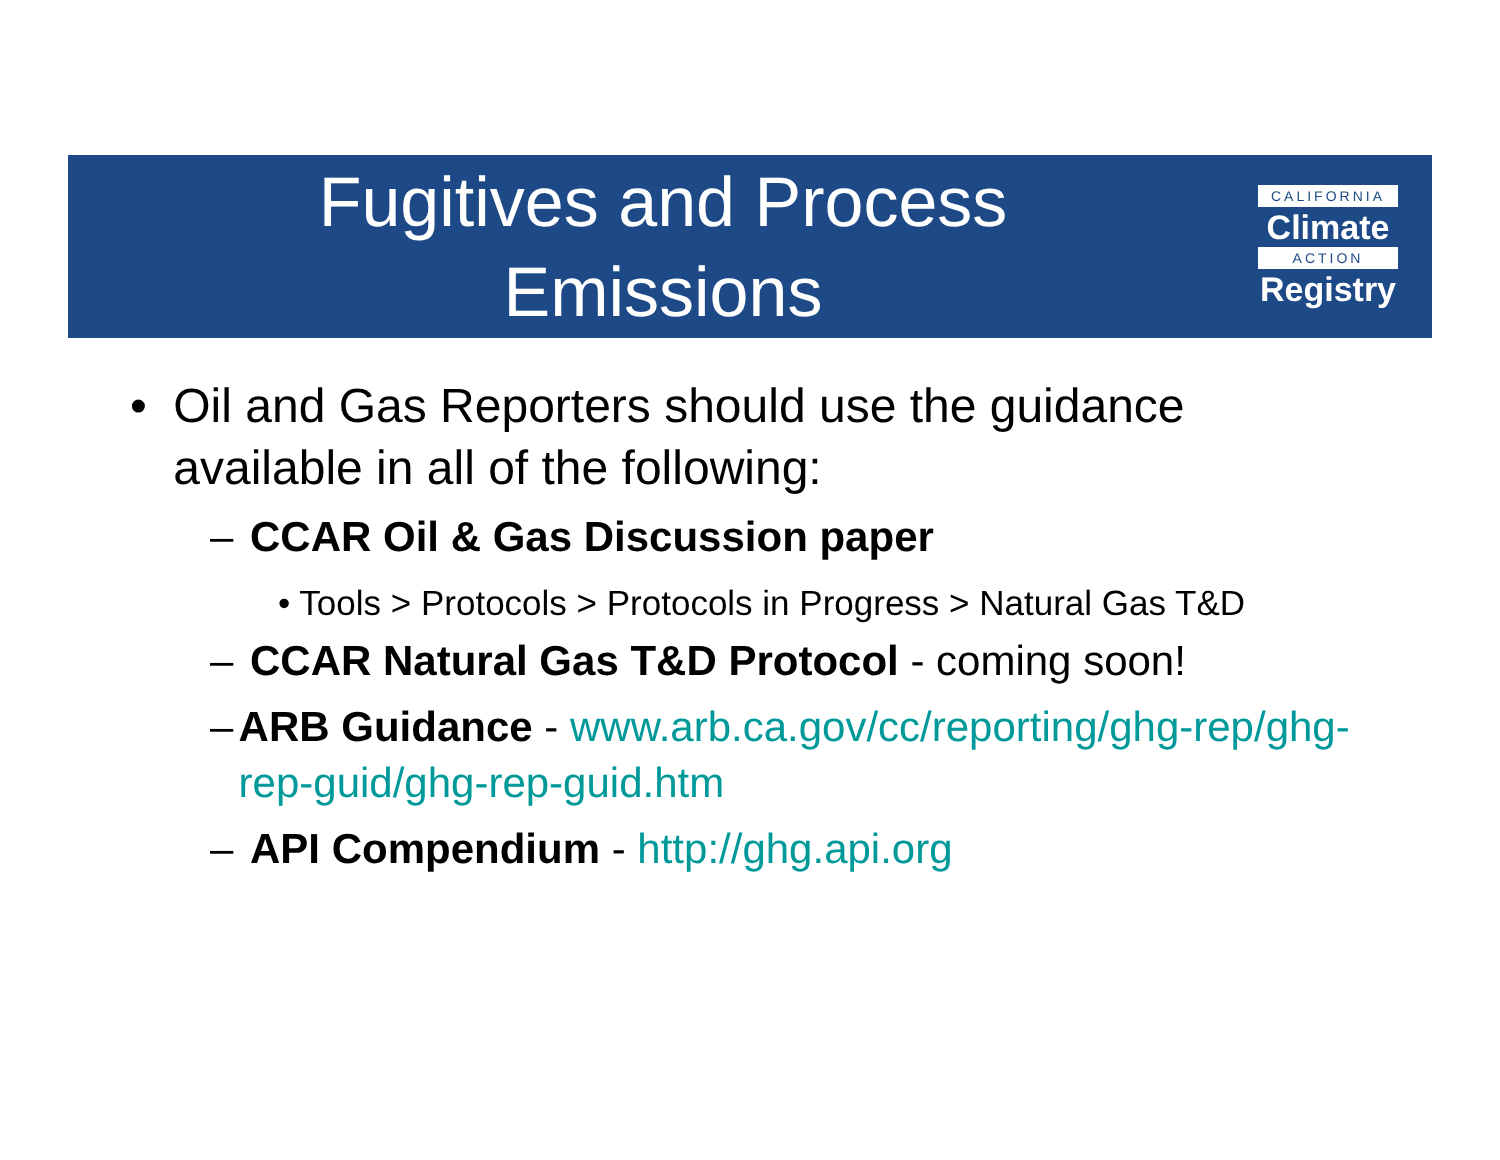Fugitives and Process
Emissions
CALIFORNIA
Climate
ACTION
Registry
• Oil and Gas Reporters should use the guidance available in all of the following:
– CCAR Oil & Gas Discussion paper
• Tools > Protocols > Protocols in Progress > Natural Gas T&D
– CCAR Natural Gas T&D Protocol - coming soon!
– ARB Guidance - www.arb.ca.gov/cc/reporting/ghg-rep/ghg-rep-guid/ghg-rep-guid.htm
– API Compendium - http://ghg.api.org